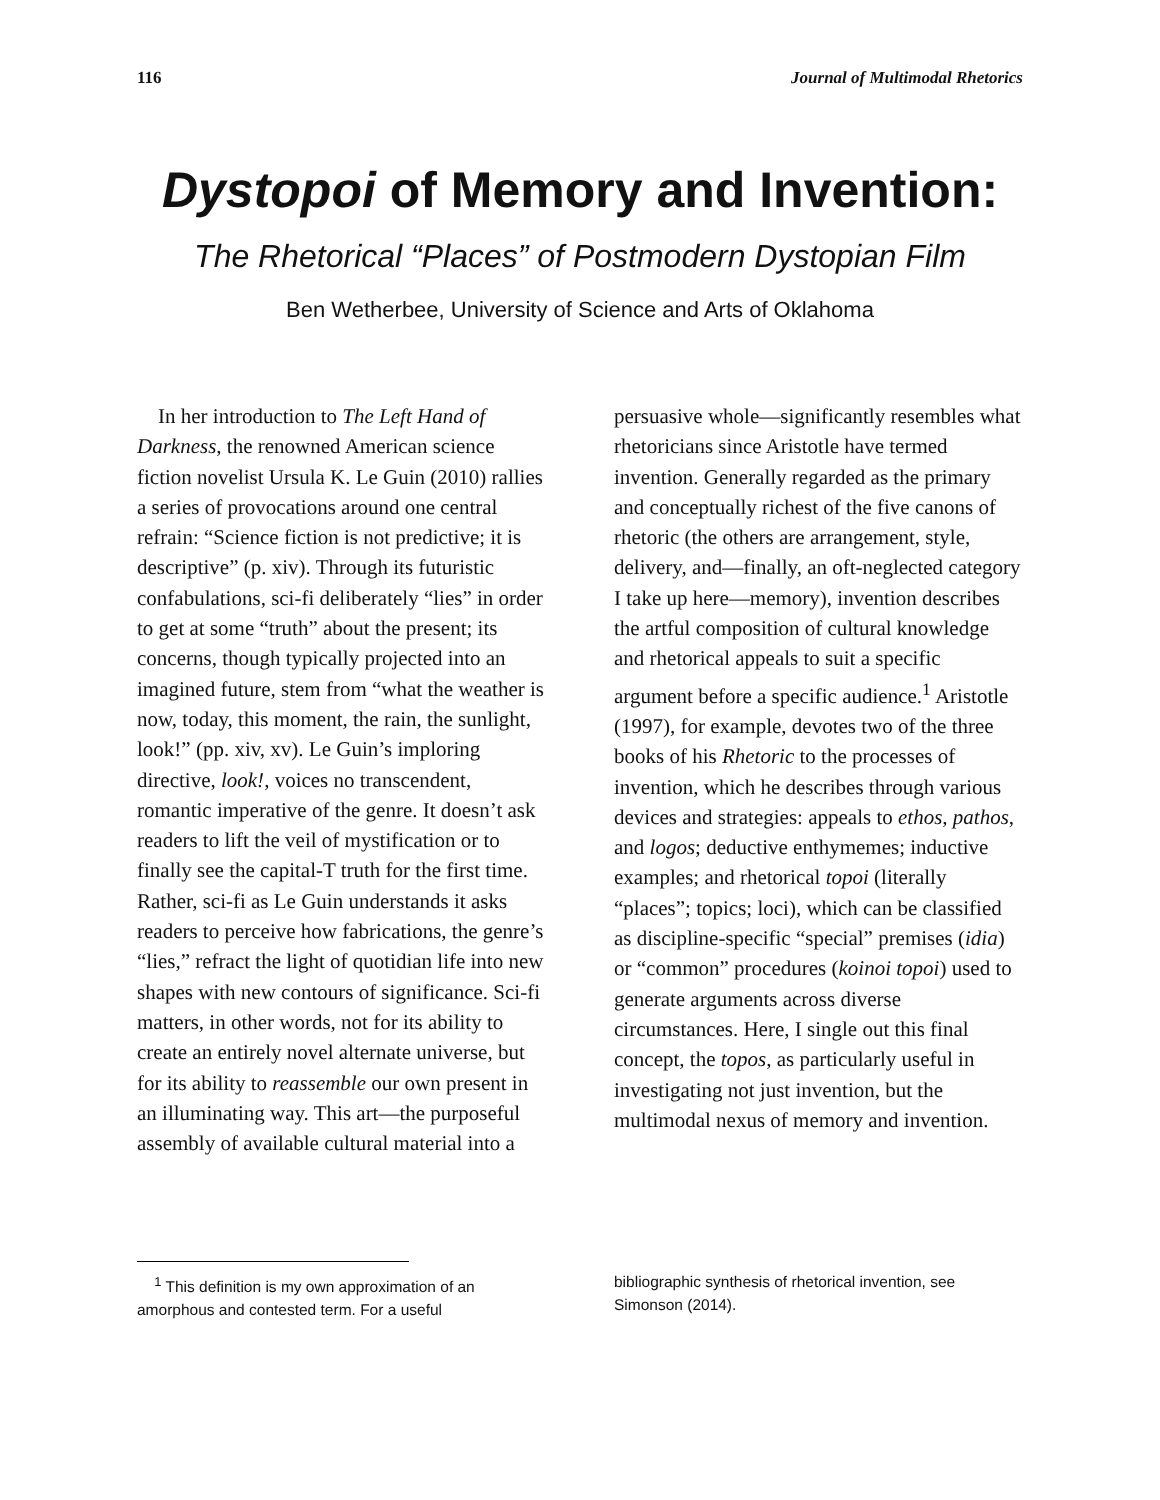116 Journal of Multimodal Rhetorics
Dystopoi of Memory and Invention:
The Rhetorical “Places” of Postmodern Dystopian Film
Ben Wetherbee, University of Science and Arts of Oklahoma
In her introduction to The Left Hand of Darkness, the renowned American science fiction novelist Ursula K. Le Guin (2010) rallies a series of provocations around one central refrain: “Science fiction is not predictive; it is descriptive” (p. xiv). Through its futuristic confabulations, sci-fi deliberately “lies” in order to get at some “truth” about the present; its concerns, though typically projected into an imagined future, stem from “what the weather is now, today, this moment, the rain, the sunlight, look!” (pp. xiv, xv). Le Guin’s imploring directive, look!, voices no transcendent, romantic imperative of the genre. It doesn’t ask readers to lift the veil of mystification or to finally see the capital-T truth for the first time. Rather, sci-fi as Le Guin understands it asks readers to perceive how fabrications, the genre’s “lies,” refract the light of quotidian life into new shapes with new contours of significance. Sci-fi matters, in other words, not for its ability to create an entirely novel alternate universe, but for its ability to reassemble our own present in an illuminating way. This art—the purposeful assembly of available cultural material into a persuasive whole—significantly resembles what rhetoricians since Aristotle have termed invention. Generally regarded as the primary and conceptually richest of the five canons of rhetoric (the others are arrangement, style, delivery, and—finally, an oft-neglected category I take up here—memory), invention describes the artful composition of cultural knowledge and rhetorical appeals to suit a specific argument before a specific audience.<sup>1</sup> Aristotle (1997), for example, devotes two of the three books of his Rhetoric to the processes of invention, which he describes through various devices and strategies: appeals to ethos, pathos, and logos; deductive enthymemes; inductive examples; and rhetorical topoi (literally “places”; topics; loci), which can be classified as discipline-specific “special” premises (idia) or “common” procedures (koinoi topoi) used to generate arguments across diverse circumstances. Here, I single out this final concept, the topos, as particularly useful in investigating not just invention, but the multimodal nexus of memory and invention.
<sup>1</sup> This definition is my own approximation of an amorphous and contested term. For a useful
bibliographic synthesis of rhetorical invention, see Simonson (2014).